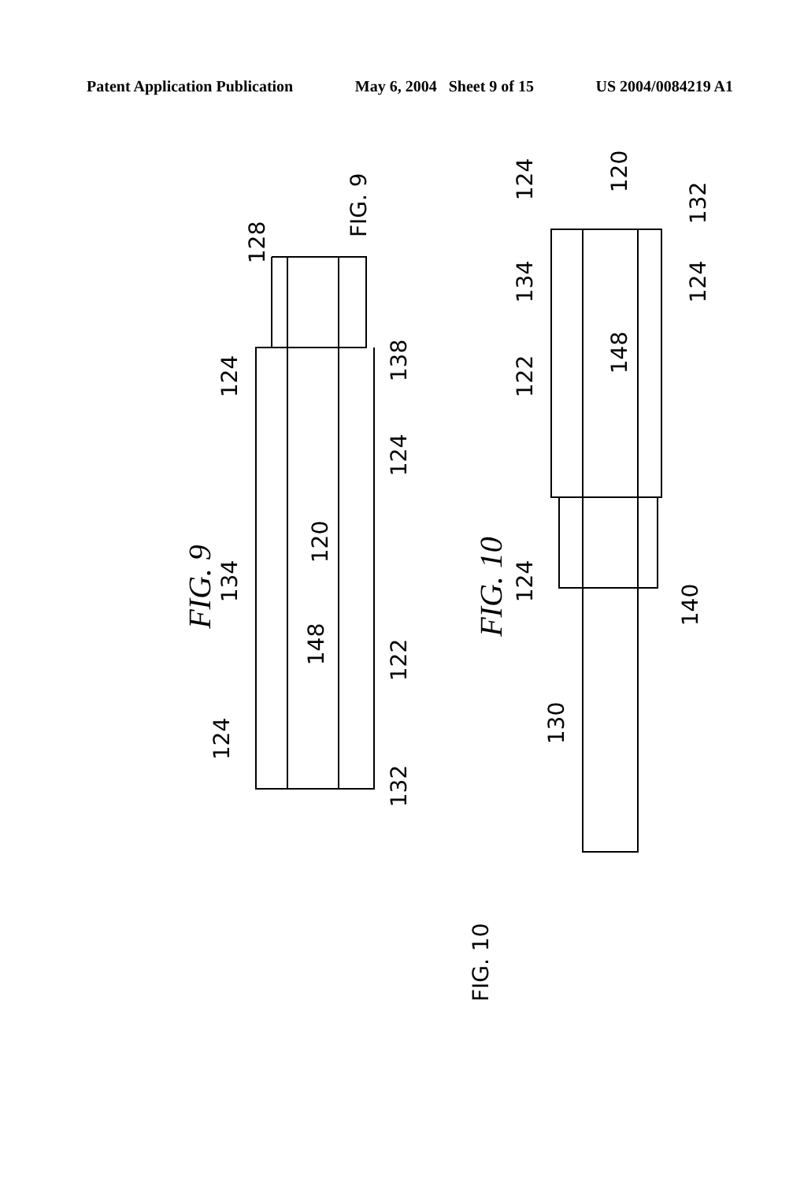Patent Application Publication May 6, 2004 Sheet 9 of 15 US 2004/0084219 A1
FIG. 9
FIG. 10
FIG. 9 FIG. 10
128
124
138
124
120
134
148
122
124
132
124 120
132
134 124
148
122
124
140
130